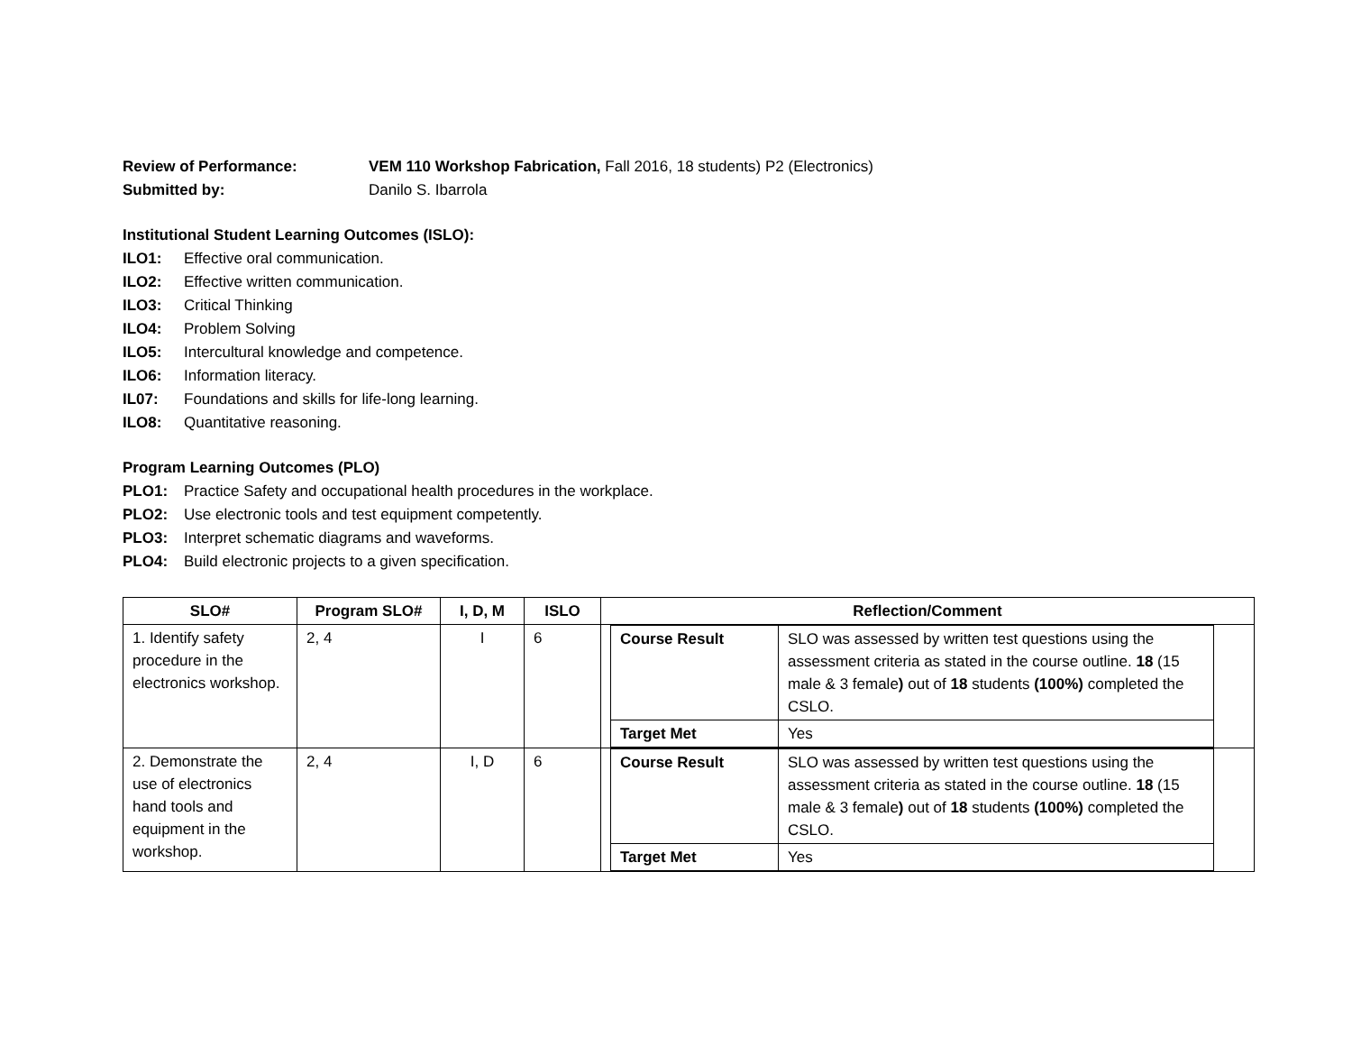Review of Performance: VEM 110 Workshop Fabrication, Fall 2016, 18 students) P2 (Electronics)
Submitted by: Danilo S. Ibarrola
Institutional Student Learning Outcomes (ISLO):
ILO1: Effective oral communication.
ILO2: Effective written communication.
ILO3: Critical Thinking
ILO4: Problem Solving
ILO5: Intercultural knowledge and competence.
ILO6: Information literacy.
IL07: Foundations and skills for life-long learning.
ILO8: Quantitative reasoning.
Program Learning Outcomes (PLO)
PLO1: Practice Safety and occupational health procedures in the workplace.
PLO2: Use electronic tools and test equipment competently.
PLO3: Interpret schematic diagrams and waveforms.
PLO4: Build electronic projects to a given specification.
| SLO# | Program SLO# | I, D, M | ISLO | Reflection/Comment |
| --- | --- | --- | --- | --- |
| 1. Identify safety procedure in the electronics workshop. | 2, 4 | I | 6 | / Course Result / SLO was assessed by written test questions using the assessment criteria as stated in the course outline. 18 (15 male & 3 female ) out of 18 students (100%) completed the CSLO. / / Target Met / Yes / |
| 2. Demonstrate the use of electronics hand tools and equipment in the workshop. | 2, 4 | I, D | 6 | / Course Result / SLO was assessed by written test questions using the assessment criteria as stated in the course outline. 18 (15 male & 3 female ) out of 18 students (100%) completed the CSLO. / / Target Met / Yes / |